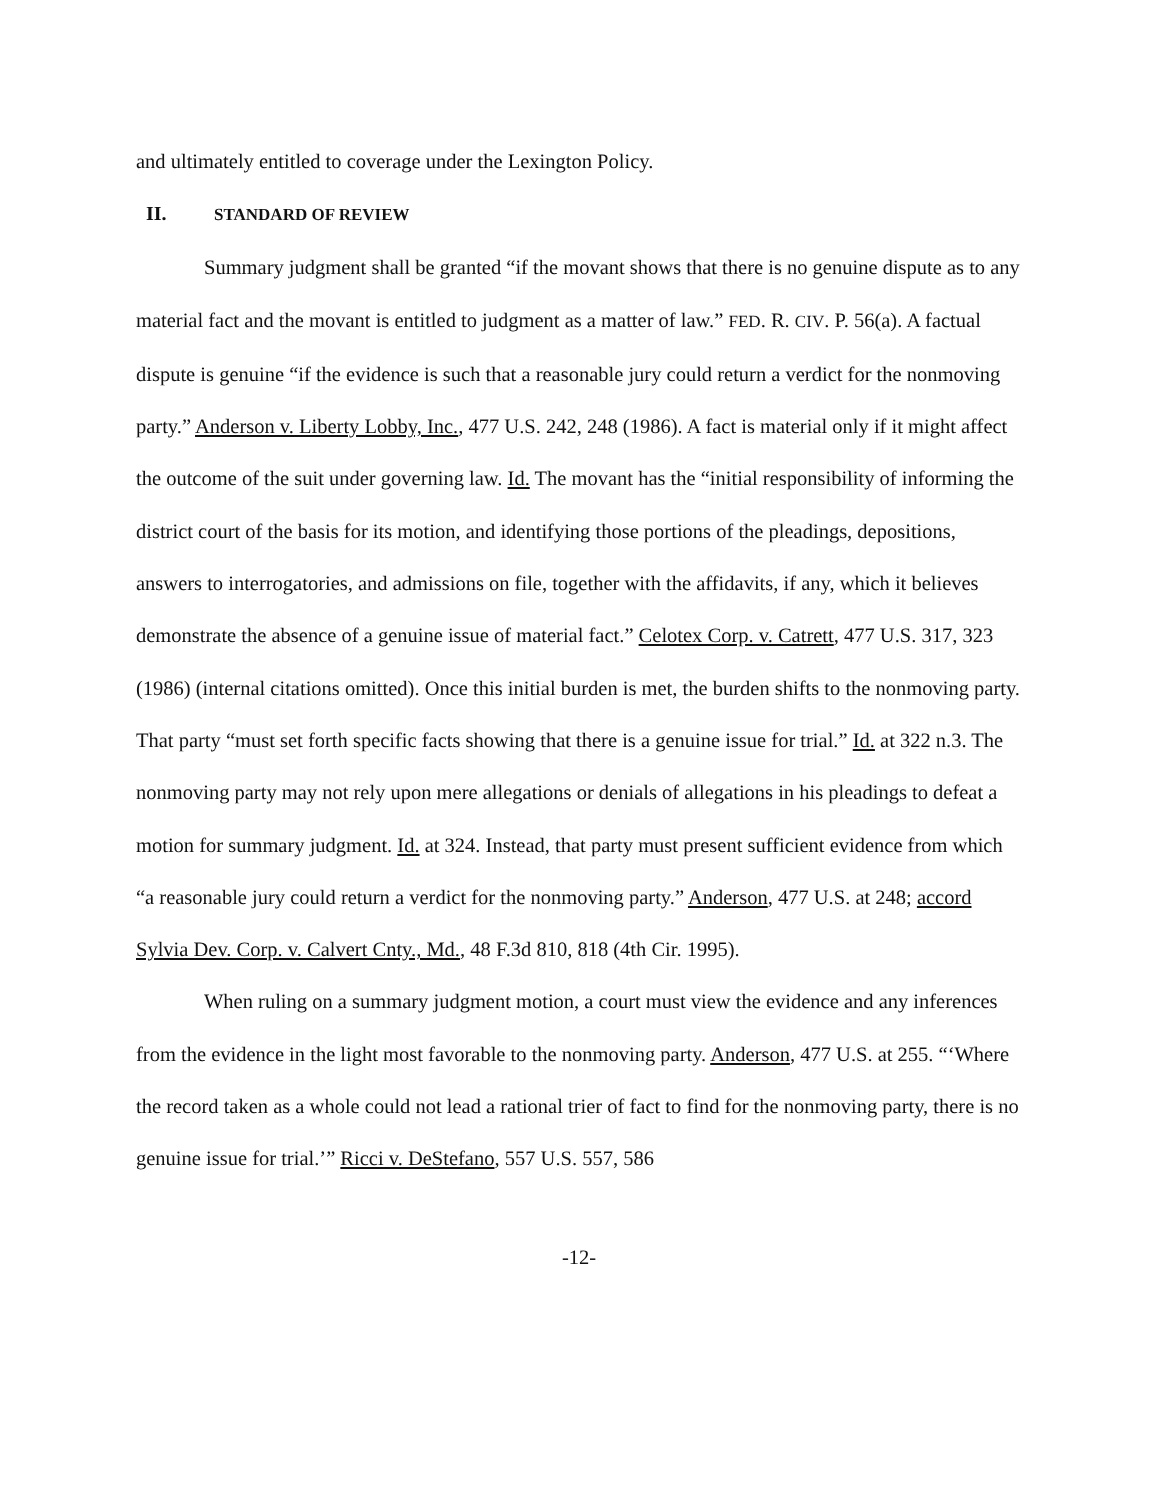and ultimately entitled to coverage under the Lexington Policy.
II. STANDARD OF REVIEW
Summary judgment shall be granted “if the movant shows that there is no genuine dispute as to any material fact and the movant is entitled to judgment as a matter of law.” FED. R. CIV. P. 56(a). A factual dispute is genuine “if the evidence is such that a reasonable jury could return a verdict for the nonmoving party.” Anderson v. Liberty Lobby, Inc., 477 U.S. 242, 248 (1986). A fact is material only if it might affect the outcome of the suit under governing law. Id. The movant has the “initial responsibility of informing the district court of the basis for its motion, and identifying those portions of the pleadings, depositions, answers to interrogatories, and admissions on file, together with the affidavits, if any, which it believes demonstrate the absence of a genuine issue of material fact.” Celotex Corp. v. Catrett, 477 U.S. 317, 323 (1986) (internal citations omitted). Once this initial burden is met, the burden shifts to the nonmoving party. That party “must set forth specific facts showing that there is a genuine issue for trial.” Id. at 322 n.3. The nonmoving party may not rely upon mere allegations or denials of allegations in his pleadings to defeat a motion for summary judgment. Id. at 324. Instead, that party must present sufficient evidence from which “a reasonable jury could return a verdict for the nonmoving party.” Anderson, 477 U.S. at 248; accord Sylvia Dev. Corp. v. Calvert Cnty., Md., 48 F.3d 810, 818 (4th Cir. 1995).
When ruling on a summary judgment motion, a court must view the evidence and any inferences from the evidence in the light most favorable to the nonmoving party. Anderson, 477 U.S. at 255. “‘Where the record taken as a whole could not lead a rational trier of fact to find for the nonmoving party, there is no genuine issue for trial.’” Ricci v. DeStefano, 557 U.S. 557, 586
-12-